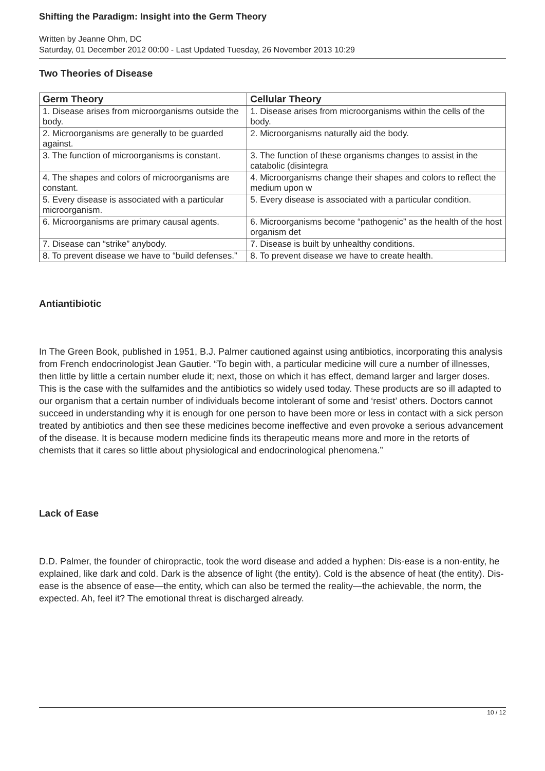Shifting the Paradigm: Insight into the Germ Theory
Written by Jeanne Ohm, DC
Saturday, 01 December 2012 00:00 - Last Updated Tuesday, 26 November 2013 10:29
Two Theories of Disease
| Germ Theory | Cellular Theory |
| --- | --- |
| 1. Disease arises from microorganisms outside the body. | 1. Disease arises from microorganisms within the cells of the body. |
| 2. Microorganisms are generally to be guarded against. | 2. Microorganisms naturally aid the body. |
| 3. The function of microorganisms is constant. | 3. The function of these organisms changes to assist in the catabolic (disintegra |
| 4. The shapes and colors of microorganisms are constant. | 4. Microorganisms change their shapes and colors to reflect the medium upon w |
| 5. Every disease is associated with a particular microorganism. | 5. Every disease is associated with a particular condition. |
| 6. Microorganisms are primary causal agents. | 6. Microorganisms become “pathogenic” as the health of the host organism det |
| 7. Disease can “strike” anybody. | 7. Disease is built by unhealthy conditions. |
| 8. To prevent disease we have to “build defenses.” | 8. To prevent disease we have to create health. |
Antiantibiotic
In The Green Book, published in 1951, B.J. Palmer cautioned against using antibiotics, incorporating this analysis from French endocrinologist Jean Gautier. “To begin with, a particular medicine will cure a number of illnesses, then little by little a certain number elude it; next, those on which it has effect, demand larger and larger doses. This is the case with the sulfamides and the antibiotics so widely used today. These products are so ill adapted to our organism that a certain number of individuals become intolerant of some and ‘resist’ others. Doctors cannot succeed in understanding why it is enough for one person to have been more or less in contact with a sick person treated by antibiotics and then see these medicines become ineffective and even provoke a serious advancement of the disease. It is because modern medicine finds its therapeutic means more and more in the retorts of chemists that it cares so little about physiological and endocrinological phenomena.”
Lack of Ease
D.D. Palmer, the founder of chiropractic, took the word disease and added a hyphen: Dis-ease is a non-entity, he explained, like dark and cold. Dark is the absence of light (the entity). Cold is the absence of heat (the entity). Dis-ease is the absence of ease—the entity, which can also be termed the reality—the achievable, the norm, the expected. Ah, feel it? The emotional threat is discharged already.
10 / 12